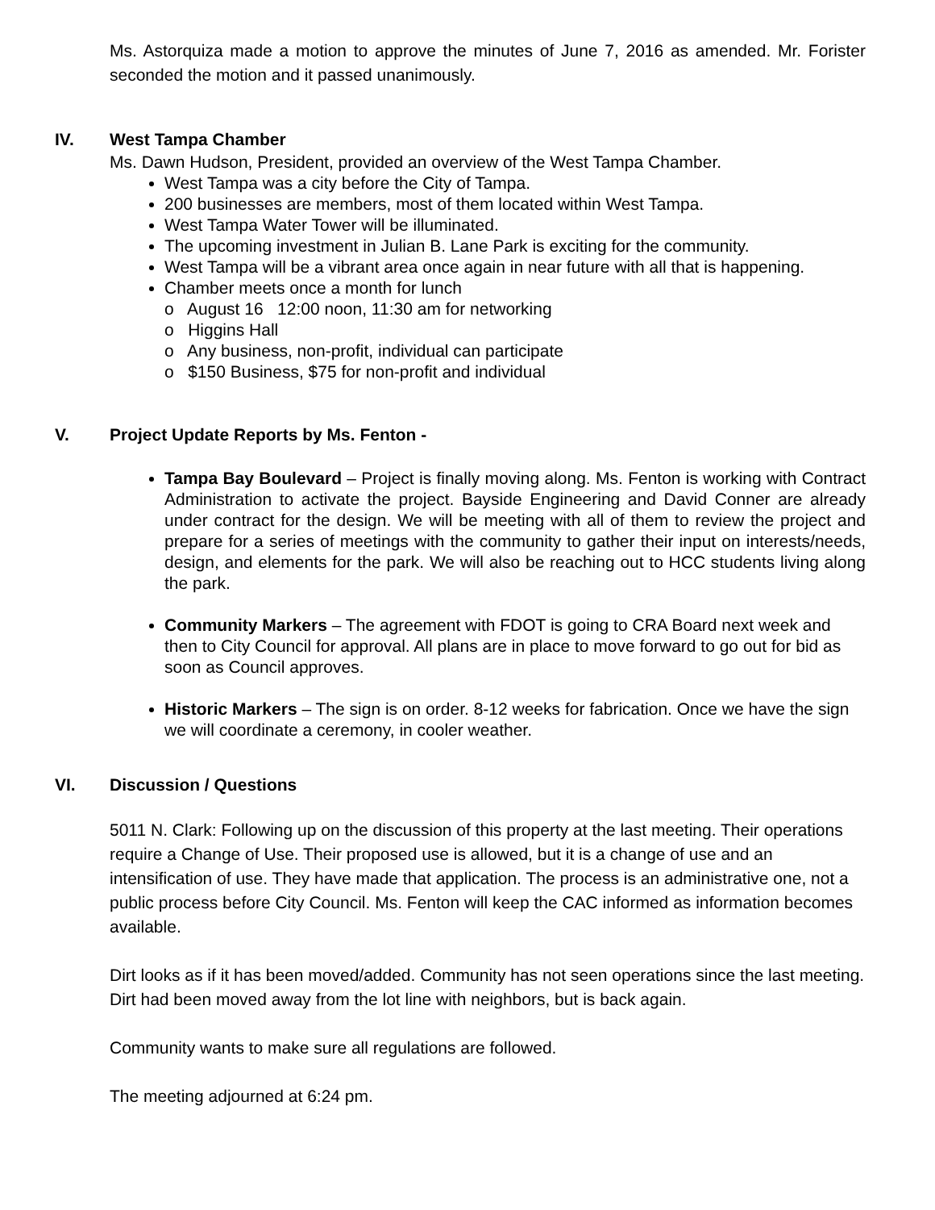Ms. Astorquiza made a motion to approve the minutes of June 7, 2016 as amended. Mr. Forister seconded the motion and it passed unanimously.
IV. West Tampa Chamber
Ms. Dawn Hudson, President, provided an overview of the West Tampa Chamber.
West Tampa was a city before the City of Tampa.
200 businesses are members, most of them located within West Tampa.
West Tampa Water Tower will be illuminated.
The upcoming investment in Julian B. Lane Park is exciting for the community.
West Tampa will be a vibrant area once again in near future with all that is happening.
Chamber meets once a month for lunch
o August 16 12:00 noon, 11:30 am for networking
o Higgins Hall
o Any business, non-profit, individual can participate
o $150 Business, $75 for non-profit and individual
V. Project Update Reports by Ms. Fenton -
Tampa Bay Boulevard – Project is finally moving along. Ms. Fenton is working with Contract Administration to activate the project. Bayside Engineering and David Conner are already under contract for the design. We will be meeting with all of them to review the project and prepare for a series of meetings with the community to gather their input on interests/needs, design, and elements for the park. We will also be reaching out to HCC students living along the park.
Community Markers – The agreement with FDOT is going to CRA Board next week and then to City Council for approval. All plans are in place to move forward to go out for bid as soon as Council approves.
Historic Markers – The sign is on order. 8-12 weeks for fabrication. Once we have the sign we will coordinate a ceremony, in cooler weather.
VI. Discussion / Questions
5011 N. Clark: Following up on the discussion of this property at the last meeting. Their operations require a Change of Use. Their proposed use is allowed, but it is a change of use and an intensification of use. They have made that application. The process is an administrative one, not a public process before City Council. Ms. Fenton will keep the CAC informed as information becomes available.
Dirt looks as if it has been moved/added. Community has not seen operations since the last meeting. Dirt had been moved away from the lot line with neighbors, but is back again.
Community wants to make sure all regulations are followed.
The meeting adjourned at 6:24 pm.